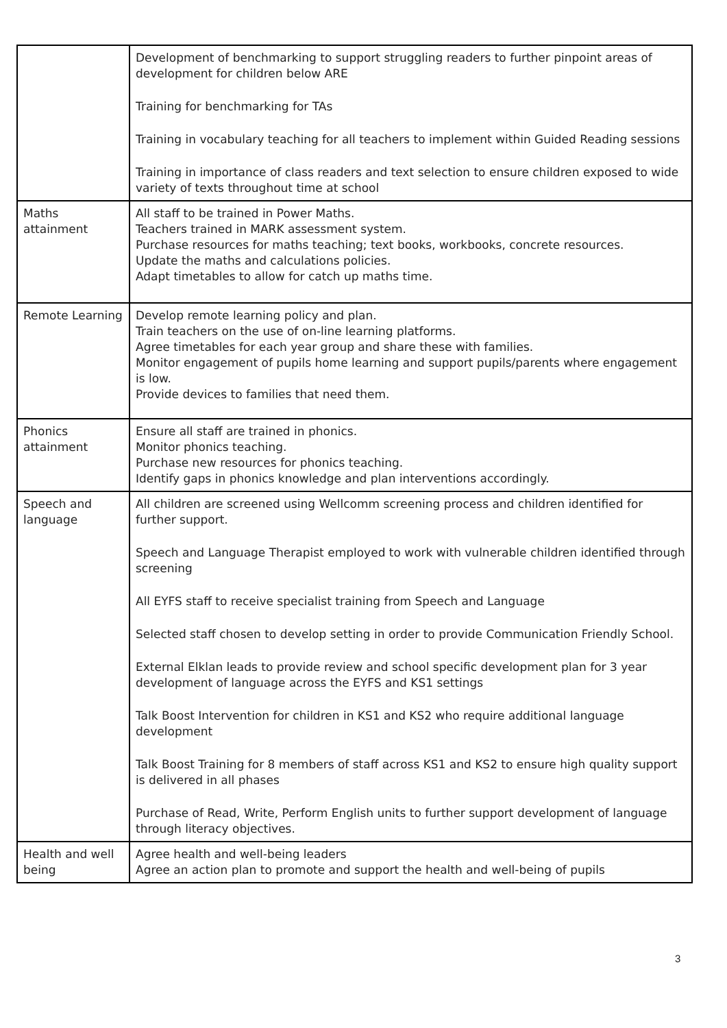| | Development of benchmarking to support struggling readers to further pinpoint areas of development for children below ARE Training for benchmarking for TAs Training in vocabulary teaching for all teachers to implement within Guided Reading sessions Training in importance of class readers and text selection to ensure children exposed to wide variety of texts throughout time at school |
| Maths attainment | All staff to be trained in Power Maths. Teachers trained in MARK assessment system. Purchase resources for maths teaching; text books, workbooks, concrete resources. Update the maths and calculations policies. Adapt timetables to allow for catch up maths time. |
| Remote Learning | Develop remote learning policy and plan. Train teachers on the use of on-line learning platforms. Agree timetables for each year group and share these with families. Monitor engagement of pupils home learning and support pupils/parents where engagement is low. Provide devices to families that need them. |
| Phonics attainment | Ensure all staff are trained in phonics. Monitor phonics teaching. Purchase new resources for phonics teaching. Identify gaps in phonics knowledge and plan interventions accordingly. |
| Speech and language | All children are screened using Wellcomm screening process and children identified for further support. Speech and Language Therapist employed to work with vulnerable children identified through screening All EYFS staff to receive specialist training from Speech and Language Selected staff chosen to develop setting in order to provide Communication Friendly School. External Elklan leads to provide review and school specific development plan for 3 year development of language across the EYFS and KS1 settings Talk Boost Intervention for children in KS1 and KS2 who require additional language development Talk Boost Training for 8 members of staff across KS1 and KS2 to ensure high quality support is delivered in all phases Purchase of Read, Write, Perform English units to further support development of language through literacy objectives. |
| Health and well being | Agree health and well-being leaders Agree an action plan to promote and support the health and well-being of pupils |
3